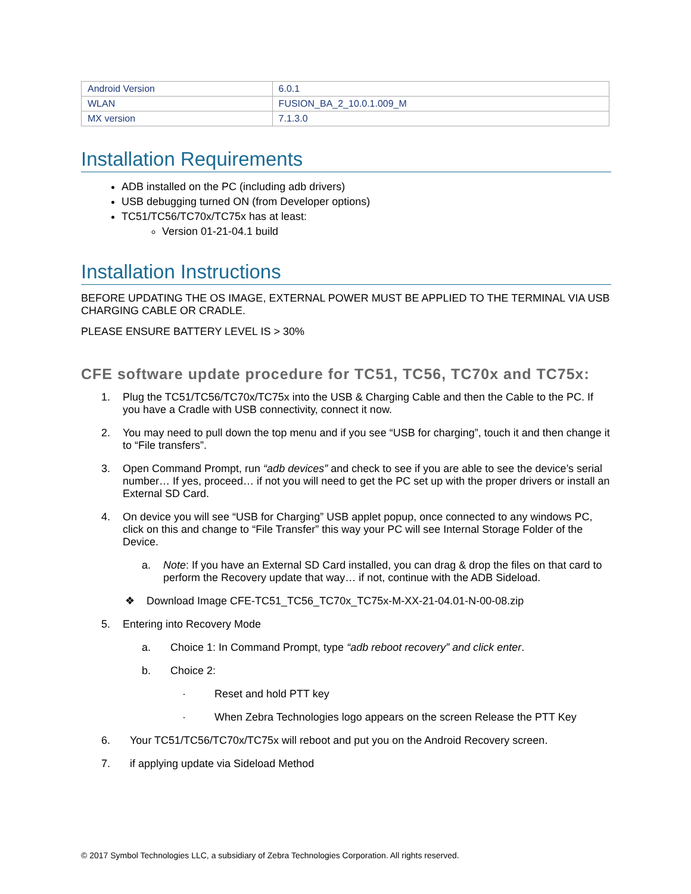| Android Version | 6.0.1 |
| WLAN | FUSION_BA_2_10.0.1.009_M |
| MX version | 7.1.3.0 |
Installation Requirements
ADB installed on the PC (including adb drivers)
USB debugging turned ON (from Developer options)
TC51/TC56/TC70x/TC75x has at least:
Version 01-21-04.1 build
Installation Instructions
BEFORE UPDATING THE OS IMAGE, EXTERNAL POWER MUST BE APPLIED TO THE TERMINAL VIA USB CHARGING CABLE OR CRADLE.
PLEASE ENSURE BATTERY LEVEL IS > 30%
CFE software update procedure for TC51, TC56, TC70x and TC75x:
1. Plug the TC51/TC56/TC70x/TC75x into the USB & Charging Cable and then the Cable to the PC. If you have a Cradle with USB connectivity, connect it now.
2. You may need to pull down the top menu and if you see “USB for charging”, touch it and then change it to “File transfers”.
3. Open Command Prompt, run “adb devices” and check to see if you are able to see the device’s serial number… If yes, proceed… if not you will need to get the PC set up with the proper drivers or install an External SD Card.
4. On device you will see “USB for Charging” USB applet popup, once connected to any windows PC, click on this and change to “File Transfer” this way your PC will see Internal Storage Folder of the Device.
a. Note: If you have an External SD Card installed, you can drag & drop the files on that card to perform the Recovery update that way… if not, continue with the ADB Sideload.
❖ Download Image CFE-TC51_TC56_TC70x_TC75x-M-XX-21-04.01-N-00-08.zip
5. Entering into Recovery Mode
a. Choice 1: In Command Prompt, type “adb reboot recovery” and click enter.
b. Choice 2:
· Reset and hold PTT key
· When Zebra Technologies logo appears on the screen Release the PTT Key
6. Your TC51/TC56/TC70x/TC75x will reboot and put you on the Android Recovery screen.
7. if applying update via Sideload Method
© 2017 Symbol Technologies LLC, a subsidiary of Zebra Technologies Corporation. All rights reserved.